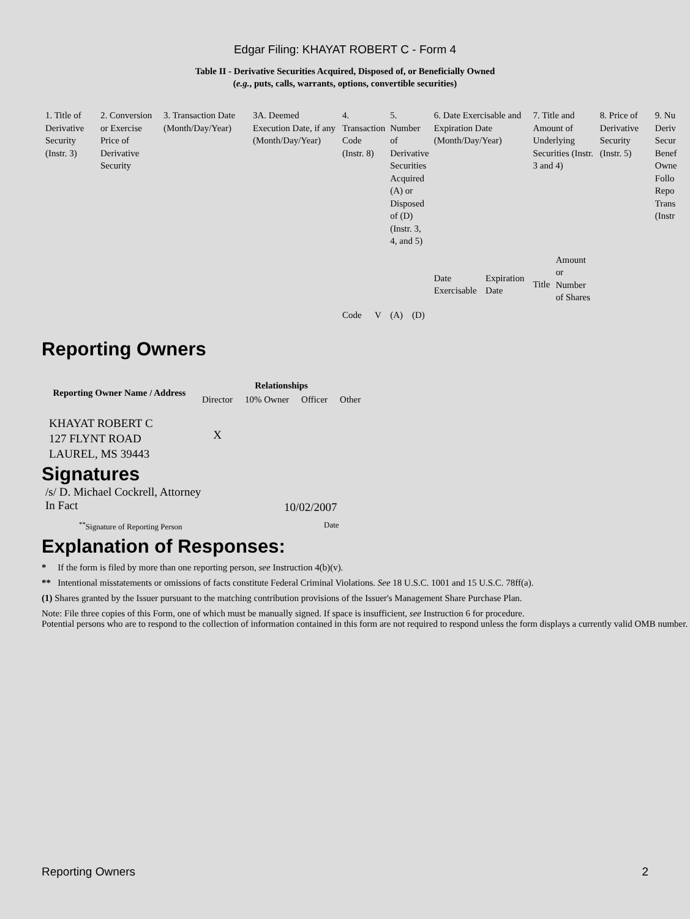Edgar Filing: KHAYAT ROBERT C - Form 4
Table II - Derivative Securities Acquired, Disposed of, or Beneficially Owned
(e.g., puts, calls, warrants, options, convertible securities)
| 1. Title of Derivative Security (Instr. 3) | 2. Conversion or Exercise Price of Derivative Security | 3. Transaction Date (Month/Day/Year) | 3A. Deemed Execution Date, if any (Month/Day/Year) | 4. Transaction Code (Instr. 8) | | 5. Number of Derivative Securities Acquired (A) or Disposed of (D) (Instr. 3, 4, and 5) | | 6. Date Exercisable and Expiration Date (Month/Day/Year) | | 7. Title and Amount of Underlying Securities (Instr. 3 and 4) | | 8. Price of Derivative Security (Instr. 5) | 9. Nu Deriv Secur Benef Owne Follo Repo Trans (Instr |
| | | | | Code | V | (A) | (D) | Date Exercisable | Expiration Date | Title | Amount or Number of Shares | | |
Reporting Owners
| Reporting Owner Name / Address | Relationships | | | |
| --- | --- | --- | --- | --- |
| | Director | 10% Owner | Officer | Other |
| KHAYAT ROBERT C 127 FLYNT ROAD LAUREL, MS 39443 | X | | | |
Signatures
/s/ D. Michael Cockrell, Attorney
In Fact
10/02/2007
<sup>**</sup> Signature of Reporting Person Date
Explanation of Responses:
* If the form is filed by more than one reporting person, see Instruction 4(b)(v).
** Intentional misstatements or omissions of facts constitute Federal Criminal Violations. See 18 U.S.C. 1001 and 15 U.S.C. 78ff(a).
(1) Shares granted by the Issuer pursuant to the matching contribution provisions of the Issuer's Management Share Purchase Plan.
Note: File three copies of this Form, one of which must be manually signed. If space is insufficient, see Instruction 6 for procedure.
Potential persons who are to respond to the collection of information contained in this form are not required to respond unless the form displays a currently valid OMB number.
Reporting Owners 2